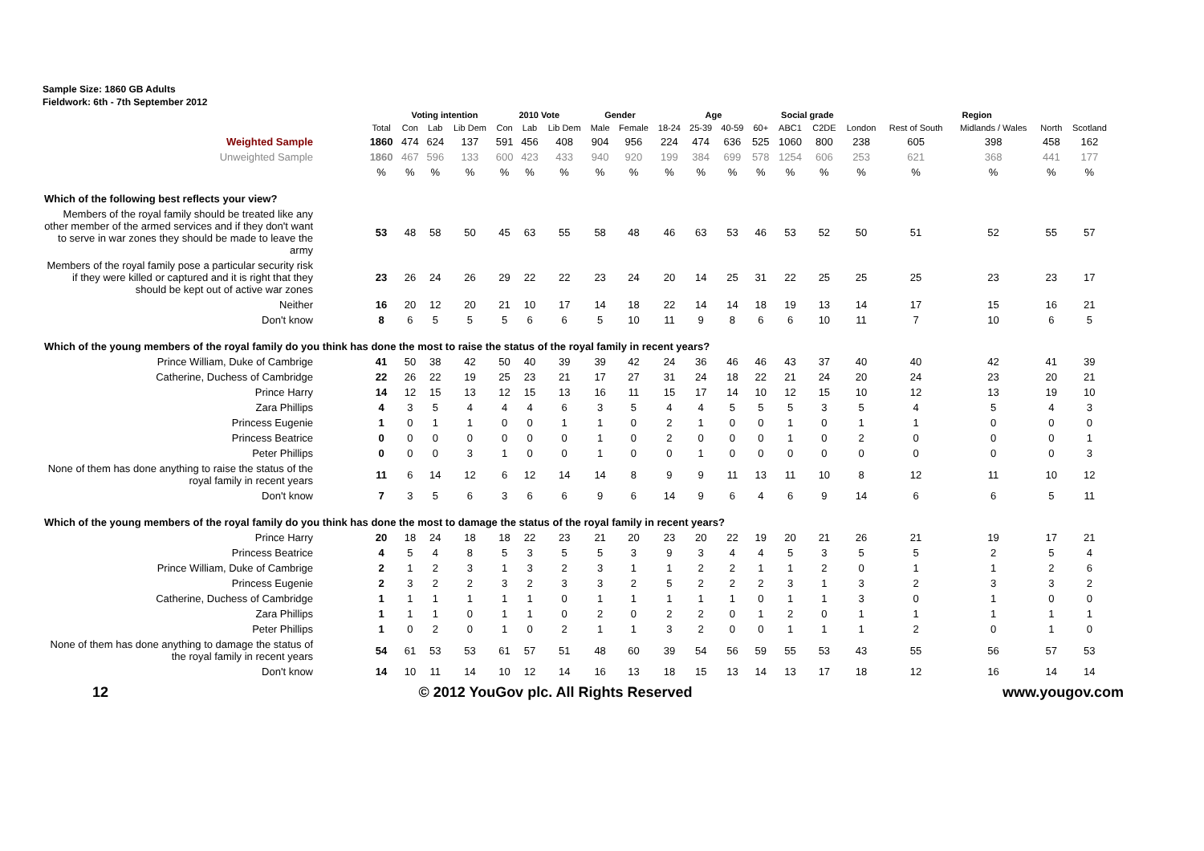Sample Size: 1860 GB Adults
Fieldwork: 6th - 7th September 2012
| | | Voting intention | | | 2010 Vote | | | Gender | | Age | | | | Social grade | | Region | | | | |
| --- | --- | --- | --- | --- | --- | --- | --- | --- | --- | --- | --- | --- | --- | --- | --- | --- | --- | --- | --- | --- |
| | Total | Con | Lab | Lib Dem | Con | Lab | Lib Dem | Male | Female | 18-24 | 25-39 | 40-59 | 60+ | ABC1 | C2DE | London | Rest of South | Midlands / Wales | North | Scotland |
| Weighted Sample | 1860 | 474 | 624 | 137 | 591 | 456 | 408 | 904 | 956 | 224 | 474 | 636 | 525 | 1060 | 800 | 238 | 605 | 398 | 458 | 162 |
| Unweighted Sample | 1860 | 467 | 596 | 133 | 600 | 423 | 433 | 940 | 920 | 199 | 384 | 699 | 578 | 1254 | 606 | 253 | 621 | 368 | 441 | 177 |
| | % | % | % | % | % | % | % | % | % | % | % | % | % | % | % | % | % | % | % | % |
| Which of the following best reflects your view? | | | | | | | | | | | | | | | | | | | | |
| Members of the royal family should be treated like any other member of the armed services and if they don't want to serve in war zones they should be made to leave the army | 53 | 48 | 58 | 50 | 45 | 63 | 55 | 58 | 48 | 46 | 63 | 53 | 46 | 53 | 52 | 50 | 51 | 52 | 55 | 57 |
| Members of the royal family pose a particular security risk if they were killed or captured and it is right that they should be kept out of active war zones | 23 | 26 | 24 | 26 | 29 | 22 | 22 | 23 | 24 | 20 | 14 | 25 | 31 | 22 | 25 | 25 | 25 | 23 | 23 | 17 |
| Neither | 16 | 20 | 12 | 20 | 21 | 10 | 17 | 14 | 18 | 22 | 14 | 14 | 18 | 19 | 13 | 14 | 17 | 15 | 16 | 21 |
| Don't know | 8 | 6 | 5 | 5 | 5 | 6 | 6 | 5 | 10 | 11 | 9 | 8 | 6 | 6 | 10 | 11 | 7 | 10 | 6 | 5 |
| Which of the young members of the royal family do you think has done the most to raise the status of the royal family in recent years? | | | | | | | | | | | | | | | | | | | | |
| Prince William, Duke of Cambrige | 41 | 50 | 38 | 42 | 50 | 40 | 39 | 39 | 42 | 24 | 36 | 46 | 46 | 43 | 37 | 40 | 40 | 42 | 41 | 39 |
| Catherine, Duchess of Cambridge | 22 | 26 | 22 | 19 | 25 | 23 | 21 | 17 | 27 | 31 | 24 | 18 | 22 | 21 | 24 | 20 | 24 | 23 | 20 | 21 |
| Prince Harry | 14 | 12 | 15 | 13 | 12 | 15 | 13 | 16 | 11 | 15 | 17 | 14 | 10 | 12 | 15 | 10 | 12 | 13 | 19 | 10 |
| Zara Phillips | 4 | 3 | 5 | 4 | 4 | 4 | 6 | 3 | 5 | 4 | 4 | 5 | 5 | 5 | 3 | 5 | 4 | 5 | 4 | 3 |
| Princess Eugenie | 1 | 0 | 1 | 1 | 0 | 0 | 1 | 1 | 0 | 2 | 1 | 0 | 0 | 1 | 0 | 1 | 1 | 0 | 0 | 0 |
| Princess Beatrice | 0 | 0 | 0 | 0 | 0 | 0 | 0 | 1 | 0 | 2 | 0 | 0 | 0 | 1 | 0 | 2 | 0 | 0 | 0 | 1 |
| Peter Phillips | 0 | 0 | 0 | 3 | 1 | 0 | 0 | 1 | 0 | 0 | 1 | 0 | 0 | 0 | 0 | 0 | 0 | 0 | 0 | 3 |
| None of them has done anything to raise the status of the royal family in recent years | 11 | 6 | 14 | 12 | 6 | 12 | 14 | 14 | 8 | 9 | 9 | 11 | 13 | 11 | 10 | 8 | 12 | 11 | 10 | 12 |
| Don't know | 7 | 3 | 5 | 6 | 3 | 6 | 6 | 9 | 6 | 14 | 9 | 6 | 4 | 6 | 9 | 14 | 6 | 6 | 5 | 11 |
| Which of the young members of the royal family do you think has done the most to damage the status of the royal family in recent years? | | | | | | | | | | | | | | | | | | | | |
| Prince Harry | 20 | 18 | 24 | 18 | 18 | 22 | 23 | 21 | 20 | 23 | 20 | 22 | 19 | 20 | 21 | 26 | 21 | 19 | 17 | 21 |
| Princess Beatrice | 4 | 5 | 4 | 8 | 5 | 3 | 5 | 5 | 3 | 9 | 3 | 4 | 4 | 5 | 3 | 5 | 5 | 2 | 5 | 4 |
| Prince William, Duke of Cambrige | 2 | 1 | 2 | 3 | 1 | 3 | 2 | 3 | 1 | 1 | 2 | 2 | 1 | 1 | 2 | 0 | 1 | 1 | 2 | 6 |
| Princess Eugenie | 2 | 3 | 2 | 2 | 3 | 2 | 3 | 3 | 2 | 5 | 2 | 2 | 2 | 3 | 1 | 3 | 2 | 3 | 3 | 2 |
| Catherine, Duchess of Cambridge | 1 | 1 | 1 | 1 | 1 | 1 | 0 | 1 | 1 | 1 | 1 | 1 | 0 | 1 | 1 | 3 | 0 | 1 | 0 | 0 |
| Zara Phillips | 1 | 1 | 1 | 0 | 1 | 1 | 0 | 2 | 0 | 2 | 2 | 0 | 1 | 2 | 0 | 1 | 1 | 1 | 1 | 1 |
| Peter Phillips | 1 | 0 | 2 | 0 | 1 | 0 | 2 | 1 | 1 | 3 | 2 | 0 | 0 | 1 | 1 | 1 | 2 | 0 | 1 | 0 |
| None of them has done anything to damage the status of the royal family in recent years | 54 | 61 | 53 | 53 | 61 | 57 | 51 | 48 | 60 | 39 | 54 | 56 | 59 | 55 | 53 | 43 | 55 | 56 | 57 | 53 |
| Don't know | 14 | 10 | 11 | 14 | 10 | 12 | 14 | 16 | 13 | 18 | 15 | 13 | 14 | 13 | 17 | 18 | 12 | 16 | 14 | 14 |
12 © 2012 YouGov plc. All Rights Reserved www.yougov.com